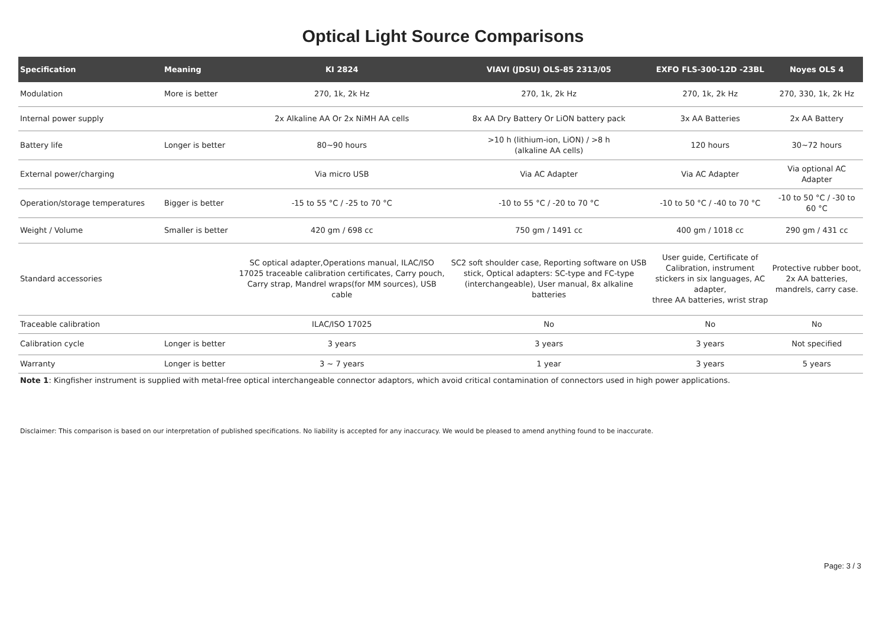Optical Light Source Comparisons
| Specification | Meaning | KI 2824 | VIAVI (JDSU) OLS-85 2313/05 | EXFO FLS-300-12D -23BL | Noyes OLS 4 |
| --- | --- | --- | --- | --- | --- |
| Modulation | More is better | 270, 1k, 2k Hz | 270, 1k, 2k Hz | 270, 1k, 2k Hz | 270, 330, 1k, 2k Hz |
| Internal power supply | | 2x Alkaline AA Or 2x NiMH AA cells | 8x AA Dry Battery Or LiON battery pack | 3x AA Batteries | 2x AA Battery |
| Battery life | Longer is better | 80~90 hours | >10 h (lithium-ion, LiON) / >8 h (alkaline AA cells) | 120 hours | 30~72 hours |
| External power/charging | | Via micro USB | Via AC Adapter | Via AC Adapter | Via optional AC Adapter |
| Operation/storage temperatures | Bigger is better | -15 to 55 °C / -25 to 70 °C | -10 to 55 °C / -20 to 70 °C | -10 to 50 °C / -40 to 70 °C | -10 to 50 °C / -30 to 60 °C |
| Weight / Volume | Smaller is better | 420 gm / 698 cc | 750 gm / 1491 cc | 400 gm / 1018 cc | 290 gm / 431 cc |
| Standard accessories | | SC optical adapter,Operations manual, ILAC/ISO 17025 traceable calibration certificates, Carry pouch, Carry strap, Mandrel wraps(for MM sources), USB cable | SC2 soft shoulder case, Reporting software on USB stick, Optical adapters: SC-type and FC-type (interchangeable), User manual, 8x alkaline batteries | User guide, Certificate of Calibration, instrument stickers in six languages, AC adapter, three AA batteries, wrist strap | Protective rubber boot, 2x AA batteries, mandrels, carry case. |
| Traceable calibration | | ILAC/ISO 17025 | No | No | No |
| Calibration cycle | Longer is better | 3 years | 3 years | 3 years | Not specified |
| Warranty | Longer is better | 3 ~ 7 years | 1 year | 3 years | 5 years |
Note 1: Kingfisher instrument is supplied with metal-free optical interchangeable connector adaptors, which avoid critical contamination of connectors used in high power applications.
Disclaimer: This comparison is based on our interpretation of published specifications. No liability is accepted for any inaccuracy. We would be pleased to amend anything found to be inaccurate.
Page: 3 / 3